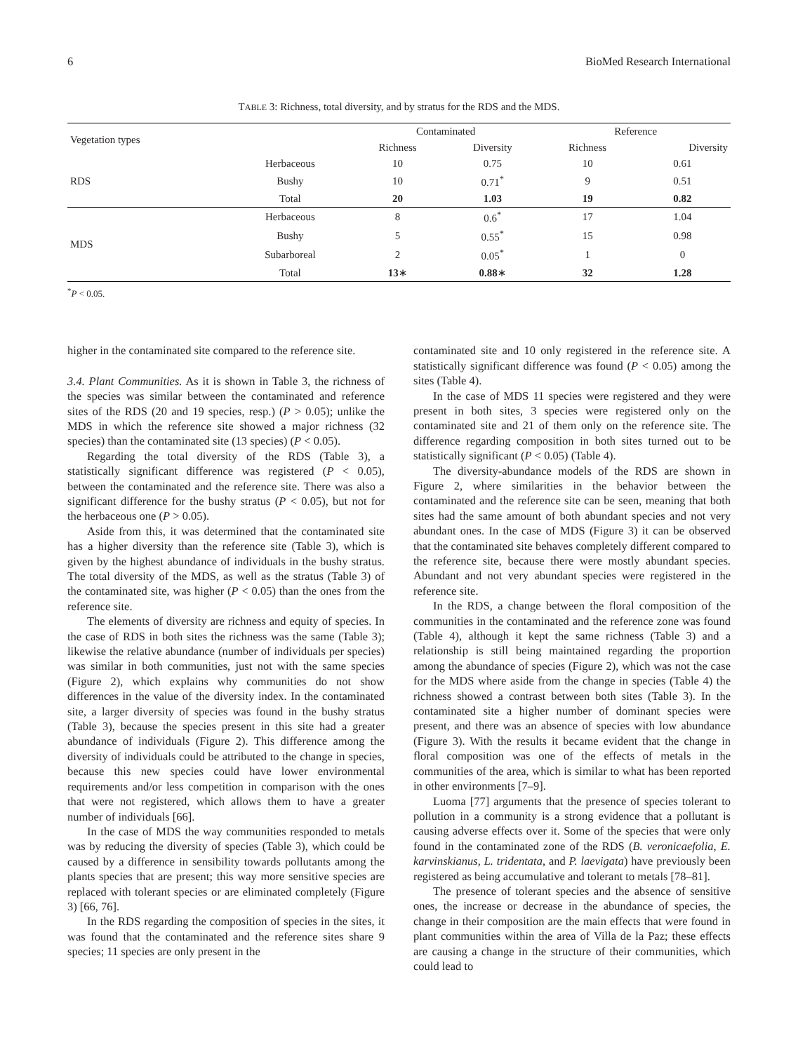6 BioMed Research International
TABLE 3: Richness, total diversity, and by stratus for the RDS and the MDS.
| Vegetation types | | Contaminated | | Reference | |
| --- | --- | --- | --- | --- | --- |
| | | Richness | Diversity | Richness | Diversity |
| RDS | Herbaceous | 10 | 0.75 | 10 | 0.61 |
| | Bushy | 10 | 0.71<sup>*</sup> | 9 | 0.51 |
| | Total | 20 | 1.03 | 19 | 0.82 |
| MDS | Herbaceous | 8 | 0.6<sup>*</sup> | 17 | 1.04 |
| | Bushy | 5 | 0.55<sup>*</sup> | 15 | 0.98 |
| | Subarboreal | 2 | 0.05<sup>*</sup> | 1 | 0 |
| | Total | 13 ∗ | 0.88 ∗ | 32 | 1.28 |
<sup>*</sup> P < 0.05.
higher in the contaminated site compared to the reference site.
3.4. Plant Communities. As it is shown in Table 3, the richness of the species was similar between the contaminated and reference sites of the RDS (20 and 19 species, resp.) (P > 0.05); unlike the MDS in which the reference site showed a major richness (32 species) than the contaminated site (13 species) (P < 0.05).
Regarding the total diversity of the RDS (Table 3), a statistically significant difference was registered (P < 0.05), between the contaminated and the reference site. There was also a significant difference for the bushy stratus (P < 0.05), but not for the herbaceous one (P > 0.05).
Aside from this, it was determined that the contaminated site has a higher diversity than the reference site (Table 3), which is given by the highest abundance of individuals in the bushy stratus. The total diversity of the MDS, as well as the stratus (Table 3) of the contaminated site, was higher (P < 0.05) than the ones from the reference site.
The elements of diversity are richness and equity of species. In the case of RDS in both sites the richness was the same (Table 3); likewise the relative abundance (number of individuals per species) was similar in both communities, just not with the same species (Figure 2), which explains why communities do not show differences in the value of the diversity index. In the contaminated site, a larger diversity of species was found in the bushy stratus (Table 3), because the species present in this site had a greater abundance of individuals (Figure 2). This difference among the diversity of individuals could be attributed to the change in species, because this new species could have lower environmental requirements and/or less competition in comparison with the ones that were not registered, which allows them to have a greater number of individuals [66].
In the case of MDS the way communities responded to metals was by reducing the diversity of species (Table 3), which could be caused by a difference in sensibility towards pollutants among the plants species that are present; this way more sensitive species are replaced with tolerant species or are eliminated completely (Figure 3) [66, 76].
In the RDS regarding the composition of species in the sites, it was found that the contaminated and the reference sites share 9 species; 11 species are only present in the
contaminated site and 10 only registered in the reference site. A statistically significant difference was found (P < 0.05) among the sites (Table 4).
In the case of MDS 11 species were registered and they were present in both sites, 3 species were registered only on the contaminated site and 21 of them only on the reference site. The difference regarding composition in both sites turned out to be statistically significant (P < 0.05) (Table 4).
The diversity-abundance models of the RDS are shown in Figure 2, where similarities in the behavior between the contaminated and the reference site can be seen, meaning that both sites had the same amount of both abundant species and not very abundant ones. In the case of MDS (Figure 3) it can be observed that the contaminated site behaves completely different compared to the reference site, because there were mostly abundant species. Abundant and not very abundant species were registered in the reference site.
In the RDS, a change between the floral composition of the communities in the contaminated and the reference zone was found (Table 4), although it kept the same richness (Table 3) and a relationship is still being maintained regarding the proportion among the abundance of species (Figure 2), which was not the case for the MDS where aside from the change in species (Table 4) the richness showed a contrast between both sites (Table 3). In the contaminated site a higher number of dominant species were present, and there was an absence of species with low abundance (Figure 3). With the results it became evident that the change in floral composition was one of the effects of metals in the communities of the area, which is similar to what has been reported in other environments [7–9].
Luoma [77] arguments that the presence of species tolerant to pollution in a community is a strong evidence that a pollutant is causing adverse effects over it. Some of the species that were only found in the contaminated zone of the RDS (B. veronicaefolia, E. karvinskianus, L. tridentata, and P. laevigata) have previously been registered as being accumulative and tolerant to metals [78–81].
The presence of tolerant species and the absence of sensitive ones, the increase or decrease in the abundance of species, the change in their composition are the main effects that were found in plant communities within the area of Villa de la Paz; these effects are causing a change in the structure of their communities, which could lead to